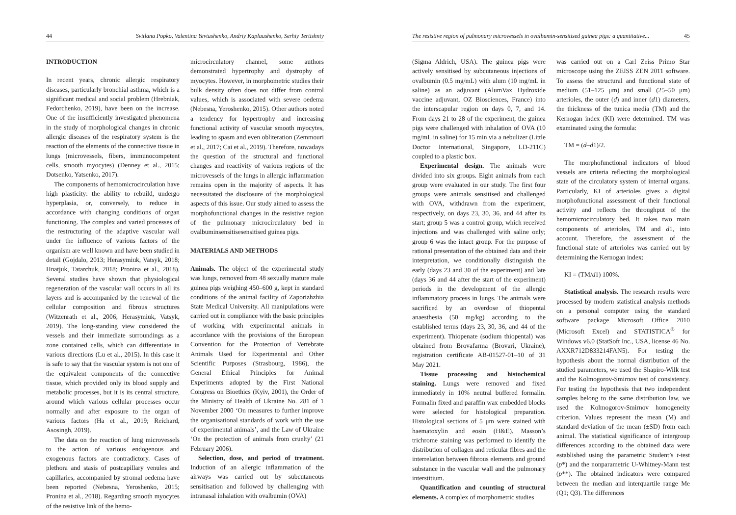44 Svitlana Popko, Valentina Yevtushenko, Andriy Kaplaushenko, Serhiy Tertishniy
INTRODUCTION
In recent years, chronic allergic respiratory diseases, particularly bronchial asthma, which is a significant medical and social problem (Hrebniak, Fedorchenko, 2019), have been on the increase. One of the insufficiently investigated phenomena in the study of morphological changes in chronic allergic diseases of the respiratory system is the reaction of the elements of the connective tissue in lungs (microvessels, fibers, immunocompetent cells, smooth myocytes) (Denney et al., 2015; Dotsenko, Yatsenko, 2017).
The components of hemomicrocirculation have high plasticity: the ability to rebuild, undergo hyperplasia, or, conversely, to reduce in accordance with changing conditions of organ functioning. The complex and varied processes of the restructuring of the adaptive vascular wall under the influence of various factors of the organism are well known and have been studied in detail (Gojdalo, 2013; Herasymiuk, Vatsyk, 2018; Hnatjuk, Tatarchuk, 2018; Pronina et al., 2018). Several studies have shown that physiological regeneration of the vascular wall occurs in all its layers and is accompanied by the renewal of the cellular composition and fibrous structures (Witzenrath et al., 2006; Herasymiuk, Vatsyk, 2019). The long-standing view considered the vessels and their immediate surroundings as a zone contained cells, which can differentiate in various directions (Lu et al., 2015). In this case it is safe to say that the vascular system is not one of the equivalent components of the connective tissue, which provided only its blood supply and metabolic processes, but it is its central structure, around which various cellular processes occur normally and after exposure to the organ of various factors (Ha et al., 2019; Reichard, Asosingh, 2019).
The data on the reaction of lung microvessels to the action of various endogenous and exogenous factors are contradictory. Cases of plethora and stasis of postcapillary venules and capillaries, accompanied by stromal oedema have been reported (Nebesna, Yeroshenko, 2015; Pronina et al., 2018). Regarding smooth myocytes of the resistive link of the hemo-
microcirculatory channel, some authors demonstrated hypertrophy and dystrophy of myocytes. However, in morphometric studies their bulk density often does not differ from control values, which is associated with severe oedema (Nebesna, Yeroshenko, 2015). Other authors noted a tendency for hypertrophy and increasing functional activity of vascular smooth myocytes, leading to spasm and even obliteration (Zemmouri et al., 2017; Cai et al., 2019). Therefore, nowadays the question of the structural and functional changes and reactivity of various regions of the microvessels of the lungs in allergic inflammation remains open in the majority of aspects. It has necessitated the disclosure of the morphological aspects of this issue. Our study aimed to assess the morphofunctional changes in the resistive region of the pulmonary microcirculatory bed in ovalbuminsensitisesensitised guinea pigs.
MATERIALS AND METHODS
Animals. The object of the experimental study was lungs, removed from 48 sexually mature male guinea pigs weighing 450–600 g, kept in standard conditions of the animal facility of Zaporizhzhia State Medical University. All manipulations were carried out in compliance with the basic principles of working with experimental animals in accordance with the provisions of the European Convention for the Protection of Vertebrate Animals Used for Experimental and Other Scientific Purposes (Strasbourg, 1986), the General Ethical Principles for Animal Experiments adopted by the First National Congress on Bioethics (Kyiv, 2001), the Order of the Ministry of Health of Ukraine No. 281 of 1 November 2000 ‘On measures to further improve the organisational standards of work with the use of experimental animals’, and the Law of Ukraine ‘On the protection of animals from cruelty’ (21 February 2006).
Selection, dose, and period of treatment. Induction of an allergic inflammation of the airways was carried out by subcutaneous sensitisation and followed by challenging with intranasal inhalation with ovalbumin (OVA)
The resistive region of pulmonary microvessels in ovalbumin-sensitised guinea pigs: a quantitative... 45
(Sigma Aldrich, USA). The guinea pigs were actively sensitised by subcutaneous injections of ovalbumin (0.5 mg/mL) with alum (10 mg/mL in saline) as an adjuvant (AlumVax Hydroxide vaccine adjuvant, OZ Biosciences, France) into the interscapular region on days 0, 7, and 14. From days 21 to 28 of the experiment, the guinea pigs were challenged with inhalation of OVA (10 mg/mL in saline) for 15 min via a nebulizer (Little Doctor International, Singapore, LD-211C) coupled to a plastic box.
Experimental design. The animals were divided into six groups. Eight animals from each group were evaluated in our study. The first four groups were animals sensitised and challenged with OVA, withdrawn from the experiment, respectively, on days 23, 30, 36, and 44 after its start; group 5 was a control group, which received injections and was challenged with saline only; group 6 was the intact group. For the purpose of rational presentation of the obtained data and their interpretation, we conditionally distinguish the early (days 23 and 30 of the experiment) and late (days 36 and 44 after the start of the experiment) periods in the development of the allergic inflammatory process in lungs. The animals were sacrificed by an overdose of thiopental anaesthesia (50 mg/kg) according to the established terms (days 23, 30, 36, and 44 of the experiment). Thiopenate (sodium thiopental) was obtained from Brovafarma (Brovari, Ukraine), registration certificate AB-01527-01–10 of 31 May 2021.
Tissue processing and histochemical staining. Lungs were removed and fixed immediately in 10% neutral buffered formalin. Formalin fixed and paraffin wax embedded blocks were selected for histological preparation. Histological sections of 5 μm were stained with haematoxylin and eosin (H&E). Masson’s trichrome staining was performed to identify the distribution of collagen and reticular fibres and the interrelation between fibrous elements and ground substance in the vascular wall and the pulmonary interstitium.
Quantification and counting of structural elements. A complex of morphometric studies
was carried out on a Carl Zeiss Primo Star microscope using the ZEISS ZEN 2011 software. To assess the structural and functional state of medium (51–125 μm) and small (25–50 μm) arterioles, the outer (d) and inner (d1) diameters, the thickness of the tunica media (TM) and the Kernogan index (KI) were determined. TM was examinated using the formula:
TM = (d–d1)/2.
The morphofunctional indicators of blood vessels are criteria reflecting the morphological state of the circulatory system of internal organs. Particularly, KI of arterioles gives a digital morphofunctional assessment of their functional activity and reflects the throughput of the hemomicrocirculatory bed. It takes two main components of arterioles, TM and d1, into account. Therefore, the assessment of the functional state of arterioles was carried out by determining the Kernogan index:
KI = (TM/d1) 100%.
Statistical analysis. The research results were processed by modern statistical analysis methods on a personal computer using the standard software package Microsoft Office 2010 (Microsoft Excel) and STATISTICA<sup>®</sup> for Windows v6.0 (StatSoft Inc., USA, license 46 No. AXXR712D833214FAN5). For testing the hypothesis about the normal distribution of the studied parameters, we used the Shapiro-Wilk test and the Kolmogorov-Smirnov test of consistency. For testing the hypothesis that two independent samples belong to the same distribution law, we used the Kolmogorov-Smirnov homogeneity criterion. Values represent the mean (M) and standard deviation of the mean (±SD) from each animal. The statistical significance of intergroup differences according to the obtained data were established using the parametric Student’s t-test (p*) and the nonparametric U-Whitney-Mann test (p**). The obtained indicators were compared between the median and interquartile range Me (Q1; Q3). The differences